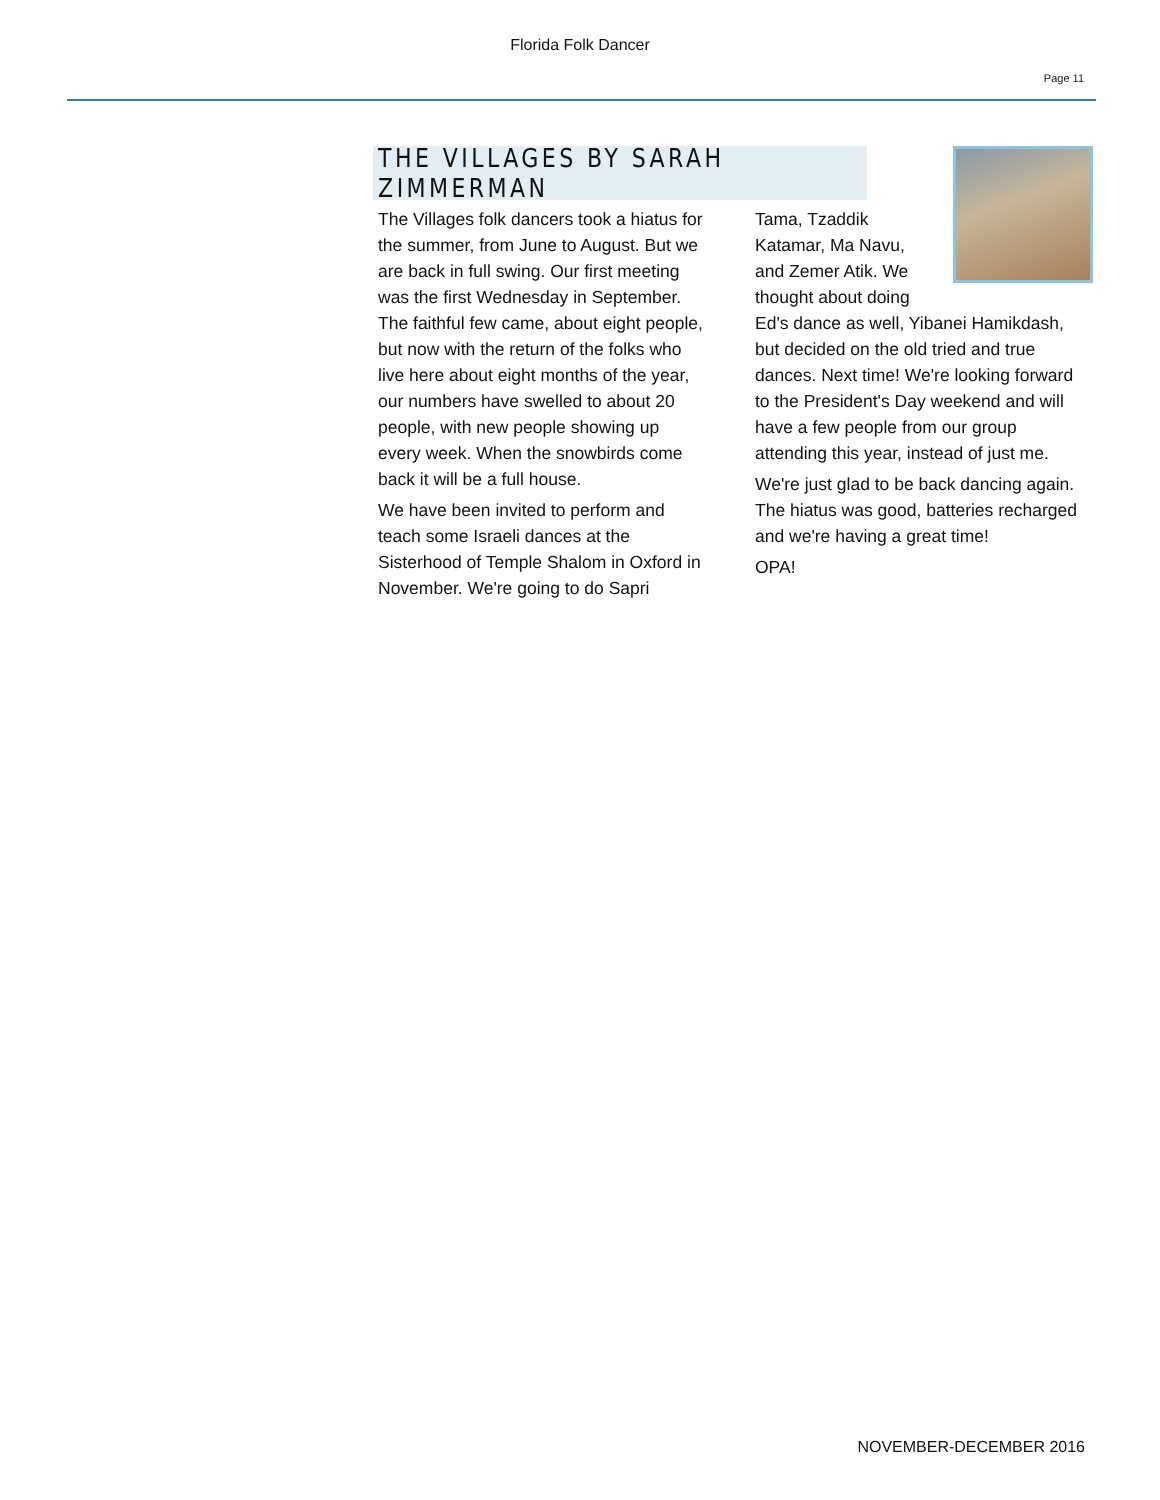Florida Folk Dancer
Page 11
THE VILLAGES BY SARAH ZIMMERMAN
The Villages folk dancers took a hiatus for the summer, from June to August. But we are back in full swing. Our first meeting was the first Wednesday in September. The faithful few came, about eight people, but now with the return of the folks who live here about eight months of the year, our numbers have swelled to about 20 people, with new people showing up every week. When the snowbirds come back it will be a full house.
We have been invited to perform and teach some Israeli dances at the Sisterhood of Temple Shalom in Oxford in November. We're going to do Sapri
Tama, Tzaddik Katamar, Ma Navu, and Zemer Atik. We thought about doing
Ed's dance as well, Yibanei Hamikdash, but decided on the old tried and true dances. Next time! We're looking forward to the President's Day weekend and will have a few people from our group attending this year, instead of just me.
We're just glad to be back dancing again. The hiatus was good, batteries recharged and we're having a great time!
OPA!
NOVEMBER-DECEMBER 2016